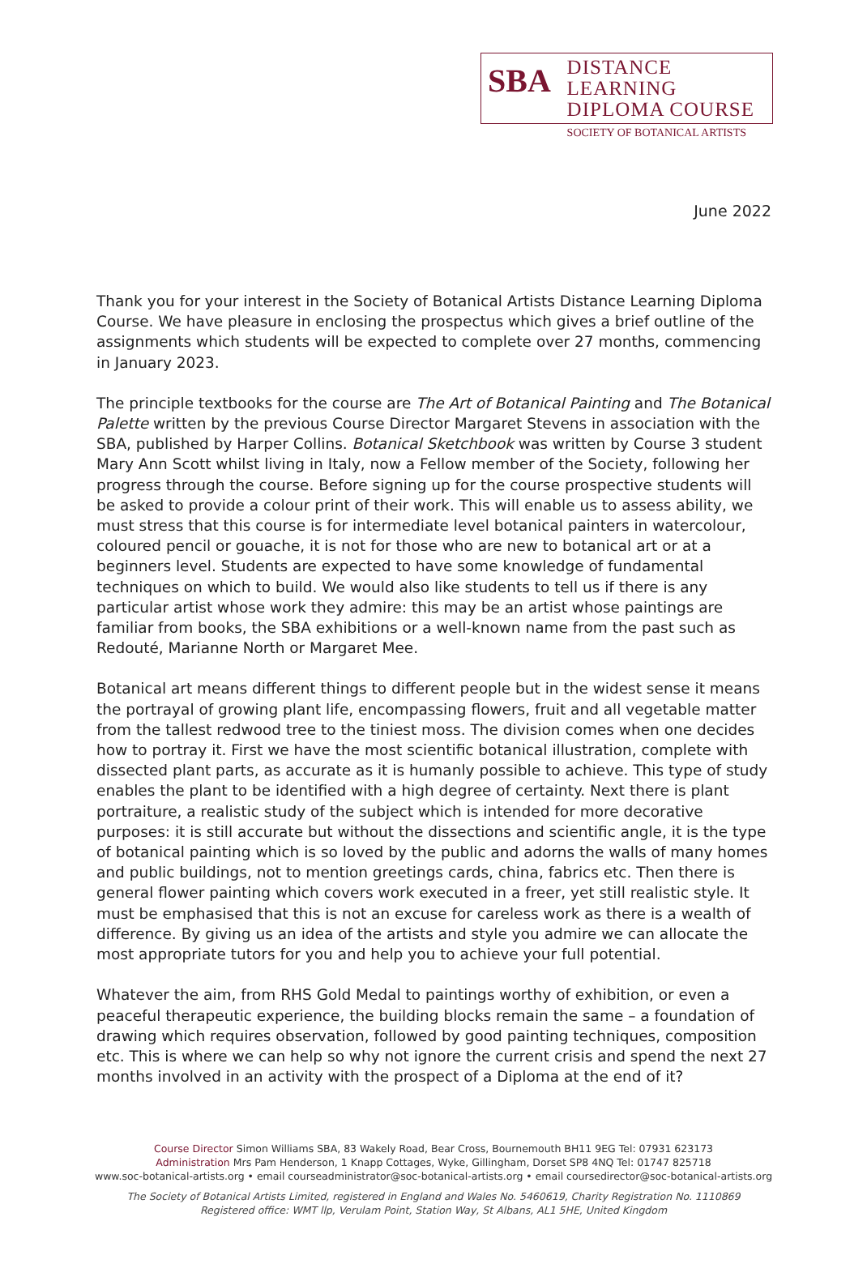SBA
DISTANCE LEARNING
DIPLOMA COURSE
SOCIETY OF BOTANICAL ARTISTS
June 2022
Thank you for your interest in the Society of Botanical Artists Distance Learning Diploma Course. We have pleasure in enclosing the prospectus which gives a brief outline of the assignments which students will be expected to complete over 27 months, commencing in January 2023.
The principle textbooks for the course are The Art of Botanical Painting and The Botanical Palette written by the previous Course Director Margaret Stevens in association with the SBA, published by Harper Collins. Botanical Sketchbook was written by Course 3 student Mary Ann Scott whilst living in Italy, now a Fellow member of the Society, following her progress through the course. Before signing up for the course prospective students will be asked to provide a colour print of their work. This will enable us to assess ability, we must stress that this course is for intermediate level botanical painters in watercolour, coloured pencil or gouache, it is not for those who are new to botanical art or at a beginners level. Students are expected to have some knowledge of fundamental techniques on which to build. We would also like students to tell us if there is any particular artist whose work they admire: this may be an artist whose paintings are familiar from books, the SBA exhibitions or a well-known name from the past such as Redouté, Marianne North or Margaret Mee.
Botanical art means different things to different people but in the widest sense it means the portrayal of growing plant life, encompassing flowers, fruit and all vegetable matter from the tallest redwood tree to the tiniest moss. The division comes when one decides how to portray it. First we have the most scientific botanical illustration, complete with dissected plant parts, as accurate as it is humanly possible to achieve. This type of study enables the plant to be identified with a high degree of certainty. Next there is plant portraiture, a realistic study of the subject which is intended for more decorative purposes: it is still accurate but without the dissections and scientific angle, it is the type of botanical painting which is so loved by the public and adorns the walls of many homes and public buildings, not to mention greetings cards, china, fabrics etc. Then there is general flower painting which covers work executed in a freer, yet still realistic style. It must be emphasised that this is not an excuse for careless work as there is a wealth of difference. By giving us an idea of the artists and style you admire we can allocate the most appropriate tutors for you and help you to achieve your full potential.
Whatever the aim, from RHS Gold Medal to paintings worthy of exhibition, or even a peaceful therapeutic experience, the building blocks remain the same – a foundation of drawing which requires observation, followed by good painting techniques, composition etc. This is where we can help so why not ignore the current crisis and spend the next 27 months involved in an activity with the prospect of a Diploma at the end of it?
Course Director Simon Williams SBA, 83 Wakely Road, Bear Cross, Bournemouth BH11 9EG Tel: 07931 623173
Administration Mrs Pam Henderson, 1 Knapp Cottages, Wyke, Gillingham, Dorset SP8 4NQ Tel: 01747 825718
www.soc-botanical-artists.org • email courseadministrator@soc-botanical-artists.org • email coursedirector@soc-botanical-artists.org
The Society of Botanical Artists Limited, registered in England and Wales No. 5460619, Charity Registration No. 1110869
Registered office: WMT llp, Verulam Point, Station Way, St Albans, AL1 5HE, United Kingdom